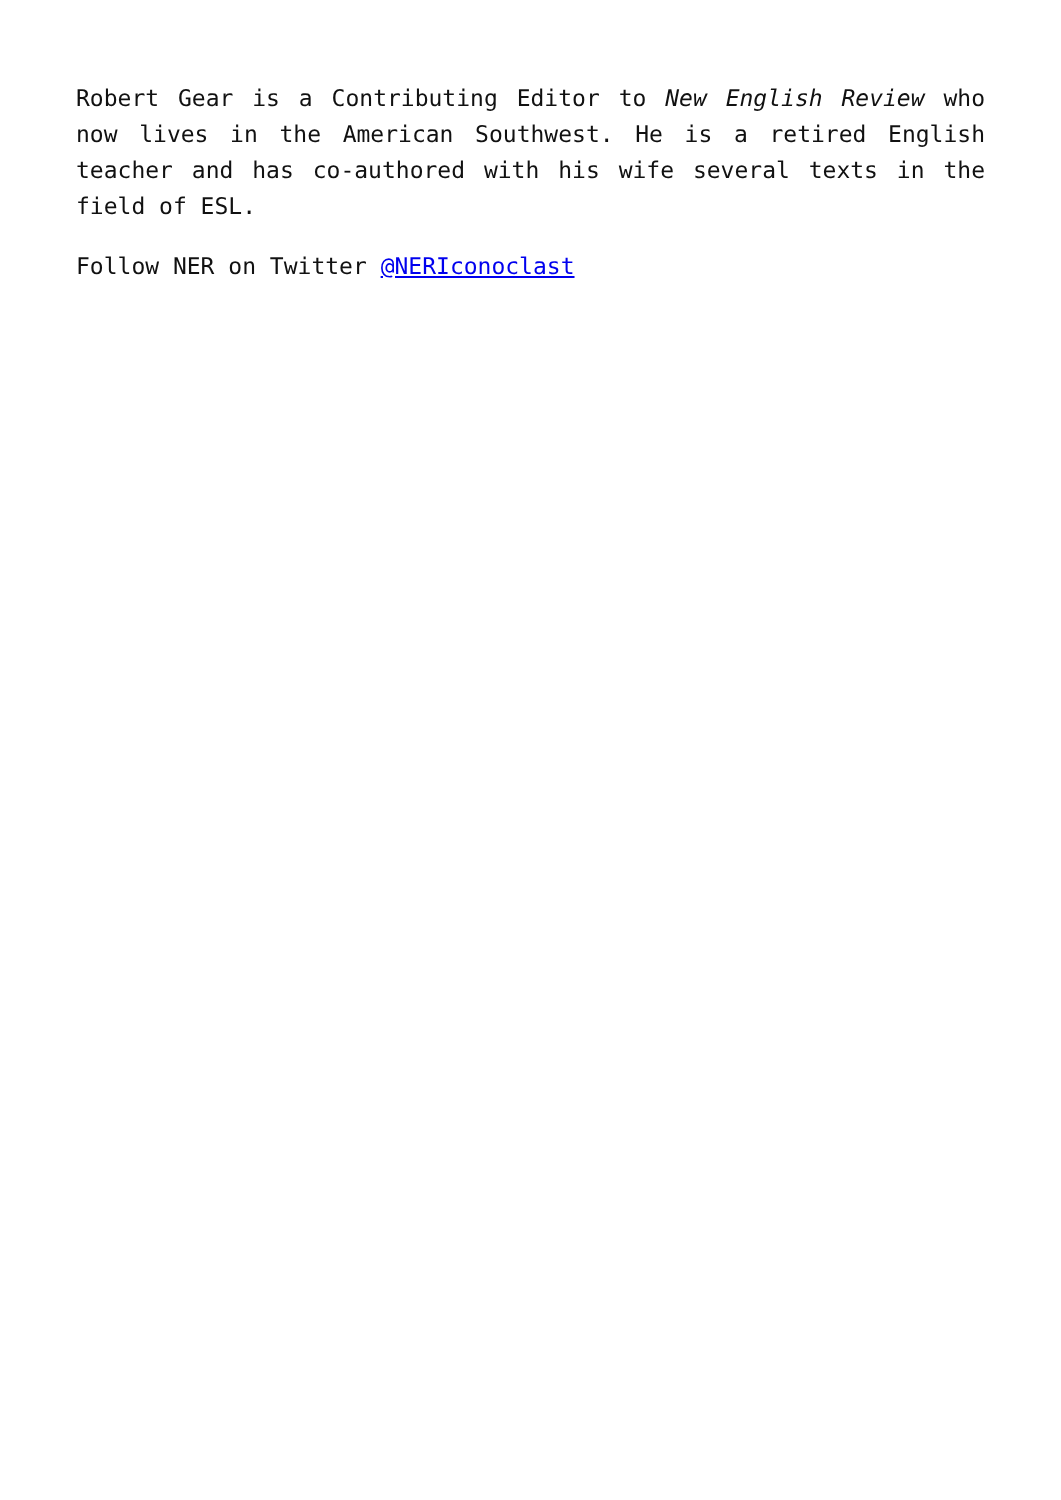Robert Gear is a Contributing Editor to New English Review who now lives in the American Southwest. He is a retired English teacher and has co-authored with his wife several texts in the field of ESL.
Follow NER on Twitter @NERIconoclast